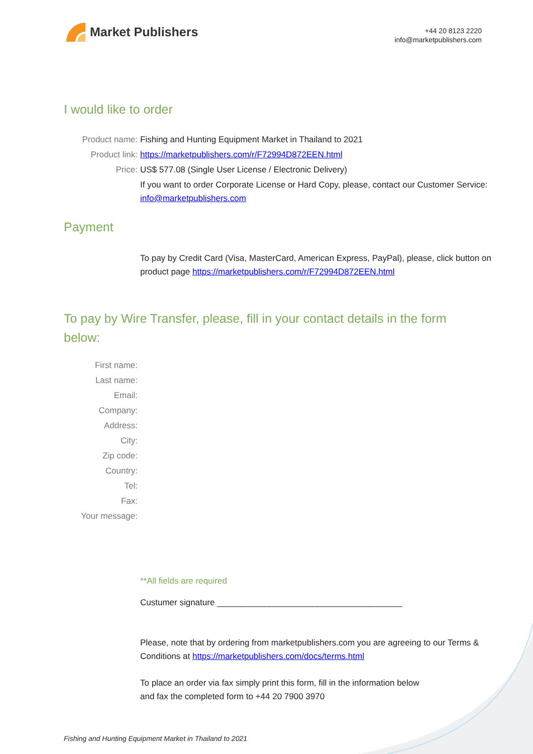Market Publishers
+44 20 8123 2220
info@marketpublishers.com
I would like to order
Product name: Fishing and Hunting Equipment Market in Thailand to 2021
Product link: https://marketpublishers.com/r/F72994D872EEN.html
Price: US$ 577.08 (Single User License / Electronic Delivery)
If you want to order Corporate License or Hard Copy, please, contact our Customer Service:
info@marketpublishers.com
Payment
To pay by Credit Card (Visa, MasterCard, American Express, PayPal), please, click button on product page https://marketpublishers.com/r/F72994D872EEN.html
To pay by Wire Transfer, please, fill in your contact details in the form below:
First name:
Last name:
Email:
Company:
Address:
City:
Zip code:
Country:
Tel:
Fax:
Your message:
**All fields are required
Custumer signature _______________________________________
Please, note that by ordering from marketpublishers.com you are agreeing to our Terms & Conditions at https://marketpublishers.com/docs/terms.html
To place an order via fax simply print this form, fill in the information below
and fax the completed form to +44 20 7900 3970
Fishing and Hunting Equipment Market in Thailand to 2021